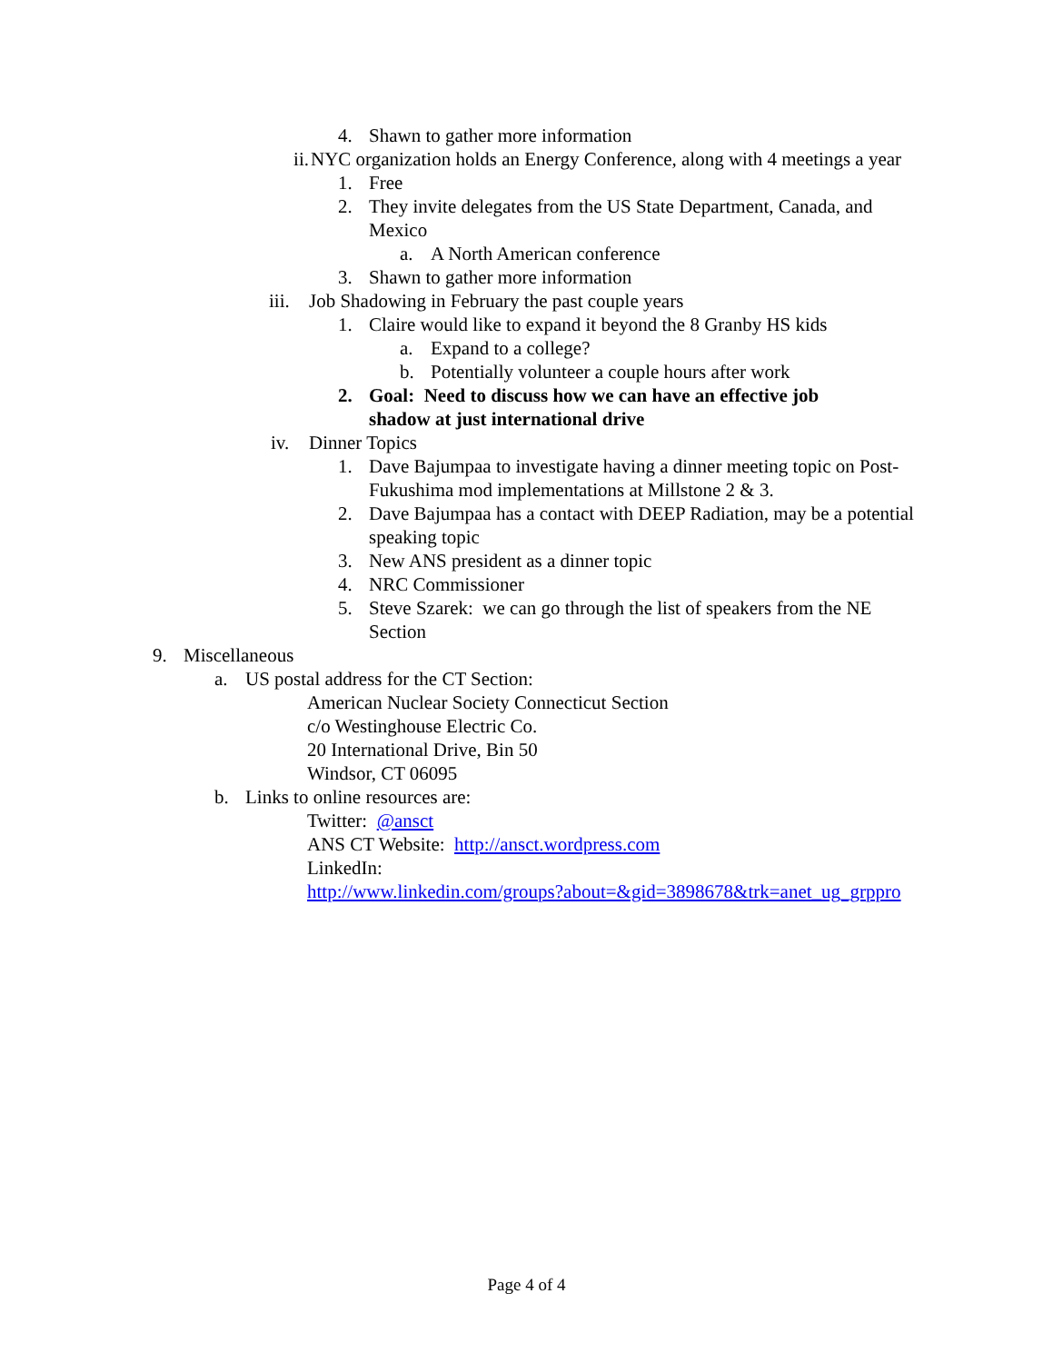4. Shawn to gather more information
ii. NYC organization holds an Energy Conference, along with 4 meetings a year
1. Free
2. They invite delegates from the US State Department, Canada, and Mexico
a. A North American conference
3. Shawn to gather more information
iii. Job Shadowing in February the past couple years
1. Claire would like to expand it beyond the 8 Granby HS kids
a. Expand to a college?
b. Potentially volunteer a couple hours after work
2. Goal: Need to discuss how we can have an effective job shadow at just international drive
iv. Dinner Topics
1. Dave Bajumpaa to investigate having a dinner meeting topic on Post-Fukushima mod implementations at Millstone 2 & 3.
2. Dave Bajumpaa has a contact with DEEP Radiation, may be a potential speaking topic
3. New ANS president as a dinner topic
4. NRC Commissioner
5. Steve Szarek: we can go through the list of speakers from the NE Section
9. Miscellaneous
a. US postal address for the CT Section:
American Nuclear Society Connecticut Section
c/o Westinghouse Electric Co.
20 International Drive, Bin 50
Windsor, CT 06095
b. Links to online resources are:
Twitter: @ansct
ANS CT Website: http://ansct.wordpress.com
LinkedIn:
http://www.linkedin.com/groups?about=&gid=3898678&trk=anet_ug_grppro
Page 4 of 4